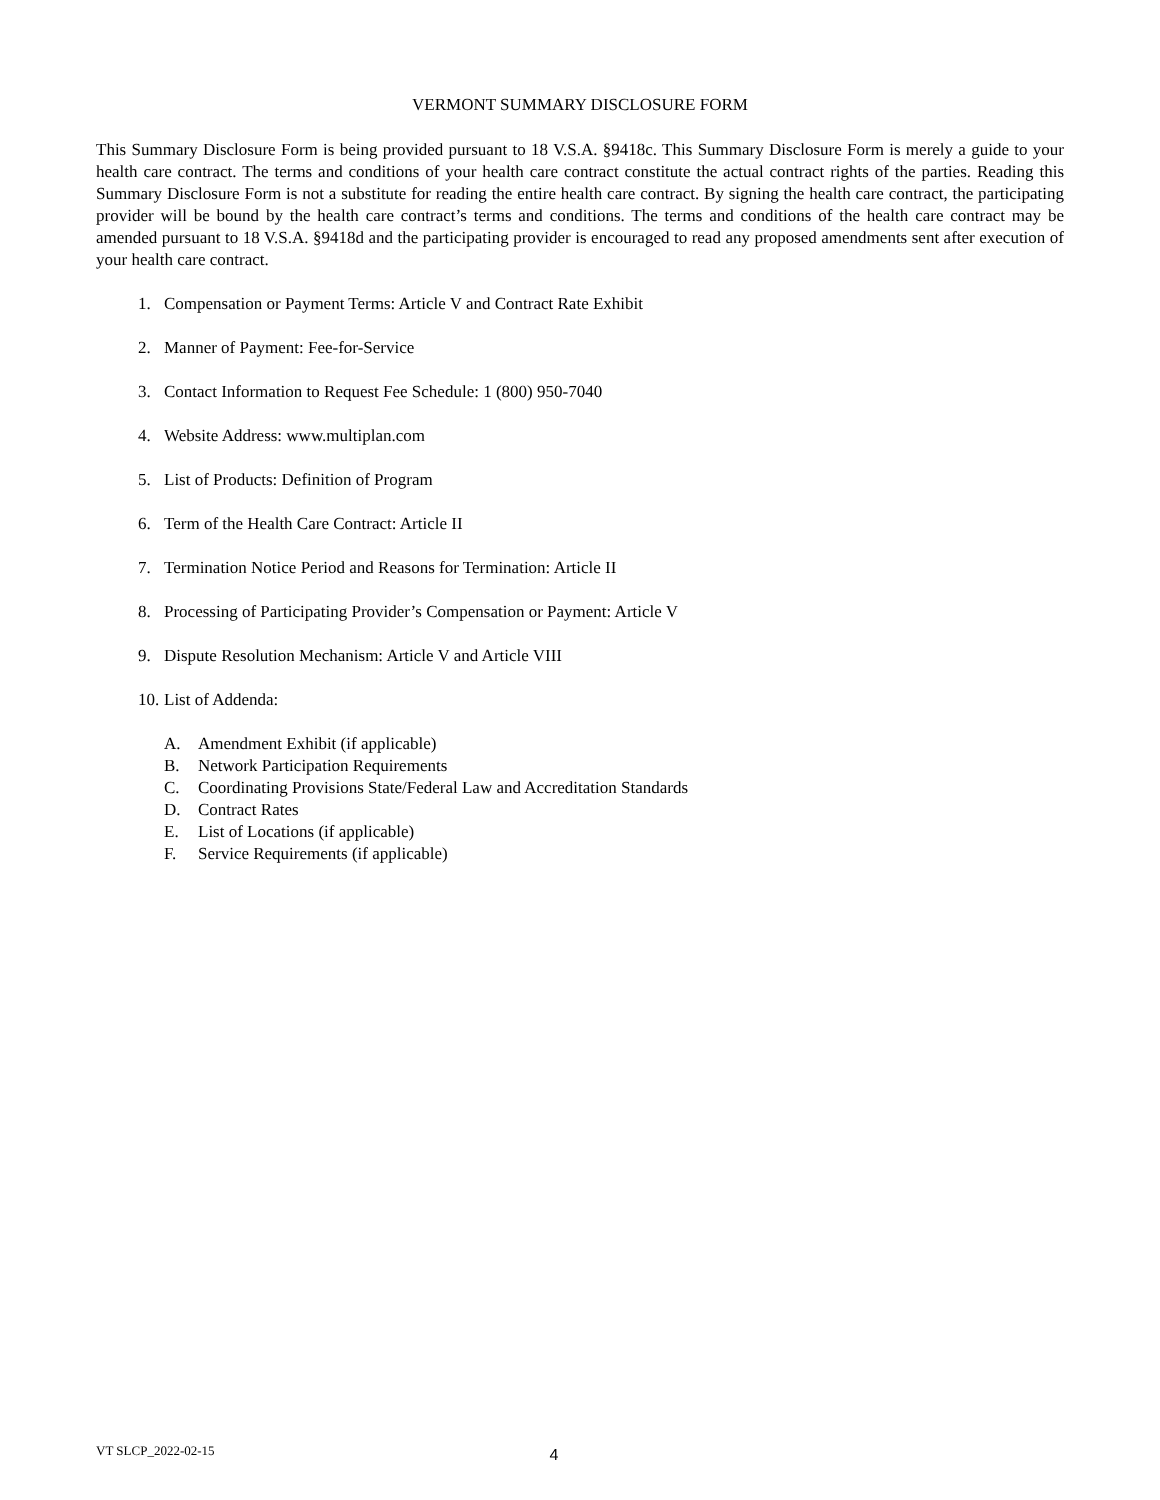VERMONT SUMMARY DISCLOSURE FORM
This Summary Disclosure Form is being provided pursuant to 18 V.S.A. §9418c. This Summary Disclosure Form is merely a guide to your health care contract. The terms and conditions of your health care contract constitute the actual contract rights of the parties. Reading this Summary Disclosure Form is not a substitute for reading the entire health care contract. By signing the health care contract, the participating provider will be bound by the health care contract’s terms and conditions. The terms and conditions of the health care contract may be amended pursuant to 18 V.S.A. §9418d and the participating provider is encouraged to read any proposed amendments sent after execution of your health care contract.
1. Compensation or Payment Terms: Article V and Contract Rate Exhibit
2. Manner of Payment: Fee-for-Service
3. Contact Information to Request Fee Schedule: 1 (800) 950-7040
4. Website Address: www.multiplan.com
5. List of Products: Definition of Program
6. Term of the Health Care Contract: Article II
7. Termination Notice Period and Reasons for Termination: Article II
8. Processing of Participating Provider’s Compensation or Payment: Article V
9. Dispute Resolution Mechanism: Article V and Article VIII
10. List of Addenda:
A. Amendment Exhibit (if applicable)
B. Network Participation Requirements
C. Coordinating Provisions State/Federal Law and Accreditation Standards
D. Contract Rates
E. List of Locations (if applicable)
F. Service Requirements (if applicable)
VT SLCP_2022-02-15 4